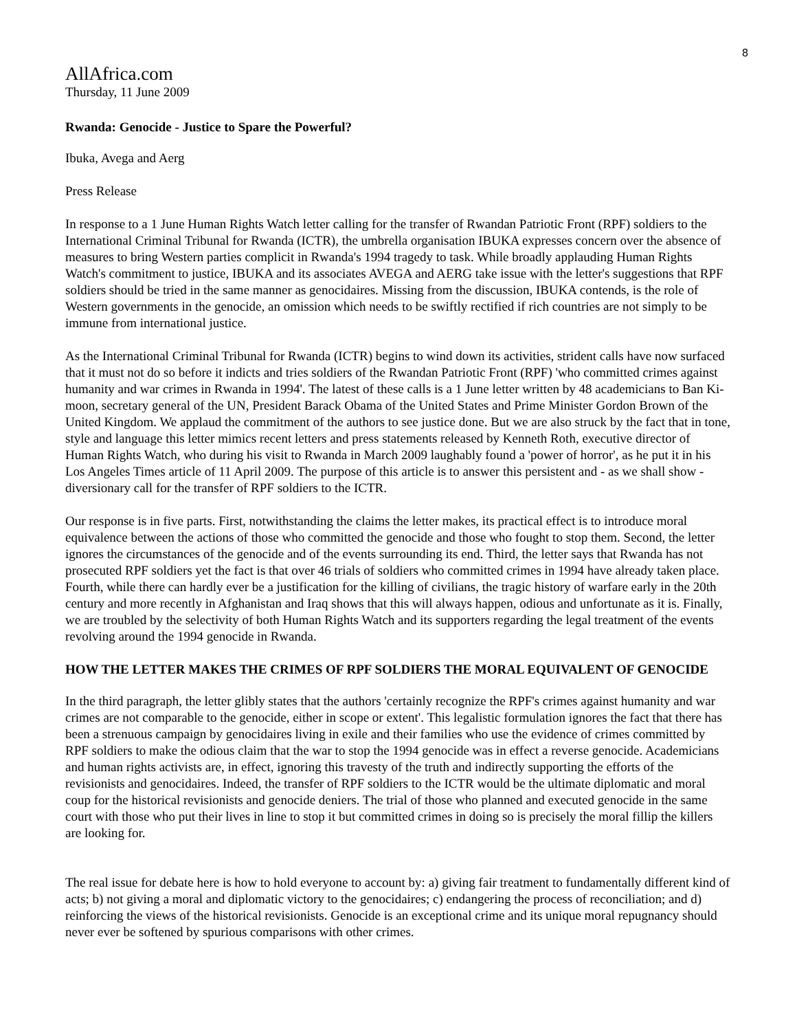8
AllAfrica.com
Thursday, 11 June 2009
Rwanda: Genocide - Justice to Spare the Powerful?
Ibuka, Avega and Aerg
Press Release
In response to a 1 June Human Rights Watch letter calling for the transfer of Rwandan Patriotic Front (RPF) soldiers to the International Criminal Tribunal for Rwanda (ICTR), the umbrella organisation IBUKA expresses concern over the absence of measures to bring Western parties complicit in Rwanda's 1994 tragedy to task. While broadly applauding Human Rights Watch's commitment to justice, IBUKA and its associates AVEGA and AERG take issue with the letter's suggestions that RPF soldiers should be tried in the same manner as genocidaires. Missing from the discussion, IBUKA contends, is the role of Western governments in the genocide, an omission which needs to be swiftly rectified if rich countries are not simply to be immune from international justice.
As the International Criminal Tribunal for Rwanda (ICTR) begins to wind down its activities, strident calls have now surfaced that it must not do so before it indicts and tries soldiers of the Rwandan Patriotic Front (RPF) 'who committed crimes against humanity and war crimes in Rwanda in 1994'. The latest of these calls is a 1 June letter written by 48 academicians to Ban Ki-moon, secretary general of the UN, President Barack Obama of the United States and Prime Minister Gordon Brown of the United Kingdom. We applaud the commitment of the authors to see justice done. But we are also struck by the fact that in tone, style and language this letter mimics recent letters and press statements released by Kenneth Roth, executive director of Human Rights Watch, who during his visit to Rwanda in March 2009 laughably found a 'power of horror', as he put it in his Los Angeles Times article of 11 April 2009. The purpose of this article is to answer this persistent and - as we shall show - diversionary call for the transfer of RPF soldiers to the ICTR.
Our response is in five parts. First, notwithstanding the claims the letter makes, its practical effect is to introduce moral equivalence between the actions of those who committed the genocide and those who fought to stop them. Second, the letter ignores the circumstances of the genocide and of the events surrounding its end. Third, the letter says that Rwanda has not prosecuted RPF soldiers yet the fact is that over 46 trials of soldiers who committed crimes in 1994 have already taken place. Fourth, while there can hardly ever be a justification for the killing of civilians, the tragic history of warfare early in the 20th century and more recently in Afghanistan and Iraq shows that this will always happen, odious and unfortunate as it is. Finally, we are troubled by the selectivity of both Human Rights Watch and its supporters regarding the legal treatment of the events revolving around the 1994 genocide in Rwanda.
HOW THE LETTER MAKES THE CRIMES OF RPF SOLDIERS THE MORAL EQUIVALENT OF GENOCIDE
In the third paragraph, the letter glibly states that the authors 'certainly recognize the RPF's crimes against humanity and war crimes are not comparable to the genocide, either in scope or extent'. This legalistic formulation ignores the fact that there has been a strenuous campaign by genocidaires living in exile and their families who use the evidence of crimes committed by RPF soldiers to make the odious claim that the war to stop the 1994 genocide was in effect a reverse genocide. Academicians and human rights activists are, in effect, ignoring this travesty of the truth and indirectly supporting the efforts of the revisionists and genocidaires. Indeed, the transfer of RPF soldiers to the ICTR would be the ultimate diplomatic and moral coup for the historical revisionists and genocide deniers. The trial of those who planned and executed genocide in the same court with those who put their lives in line to stop it but committed crimes in doing so is precisely the moral fillip the killers are looking for.
The real issue for debate here is how to hold everyone to account by: a) giving fair treatment to fundamentally different kind of acts; b) not giving a moral and diplomatic victory to the genocidaires; c) endangering the process of reconciliation; and d) reinforcing the views of the historical revisionists. Genocide is an exceptional crime and its unique moral repugnancy should never ever be softened by spurious comparisons with other crimes.